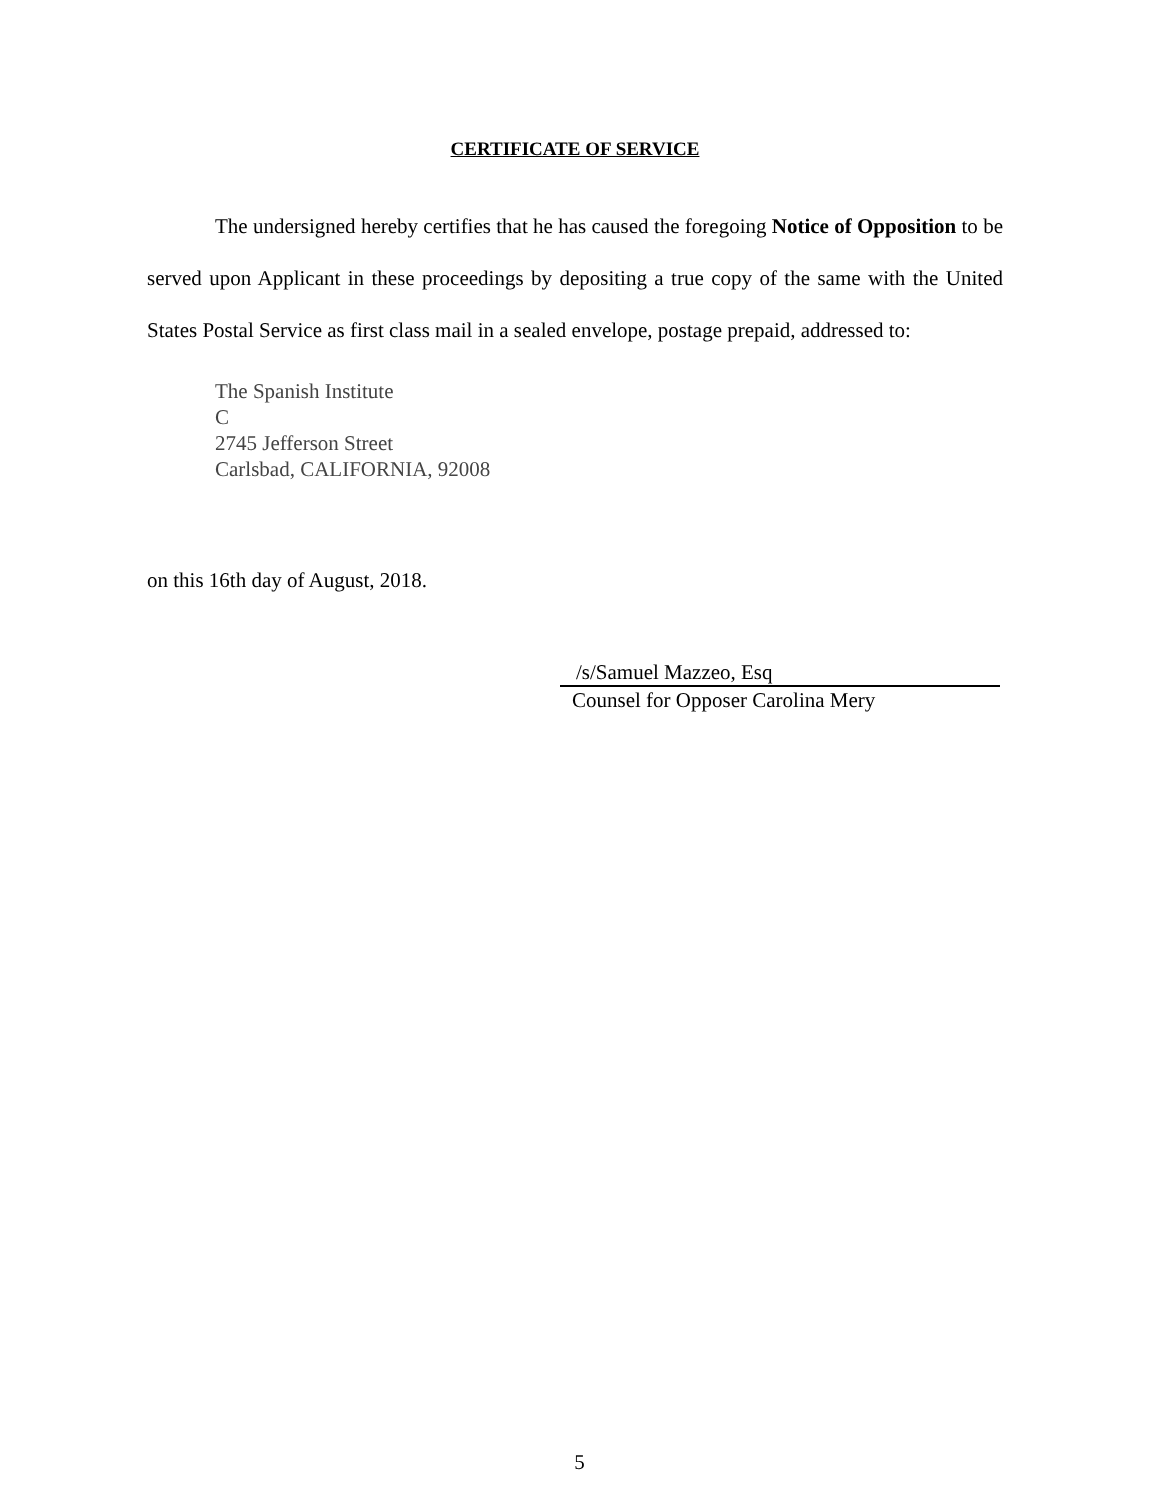CERTIFICATE OF SERVICE
The undersigned hereby certifies that he has caused the foregoing Notice of Opposition to be served upon Applicant in these proceedings by depositing a true copy of the same with the United States Postal Service as first class mail in a sealed envelope, postage prepaid, addressed to:
The Spanish Institute
C
2745 Jefferson Street
Carlsbad, CALIFORNIA, 92008
on this 16th day of August, 2018.
/s/Samuel Mazzeo, Esq
Counsel for Opposer Carolina Mery
5